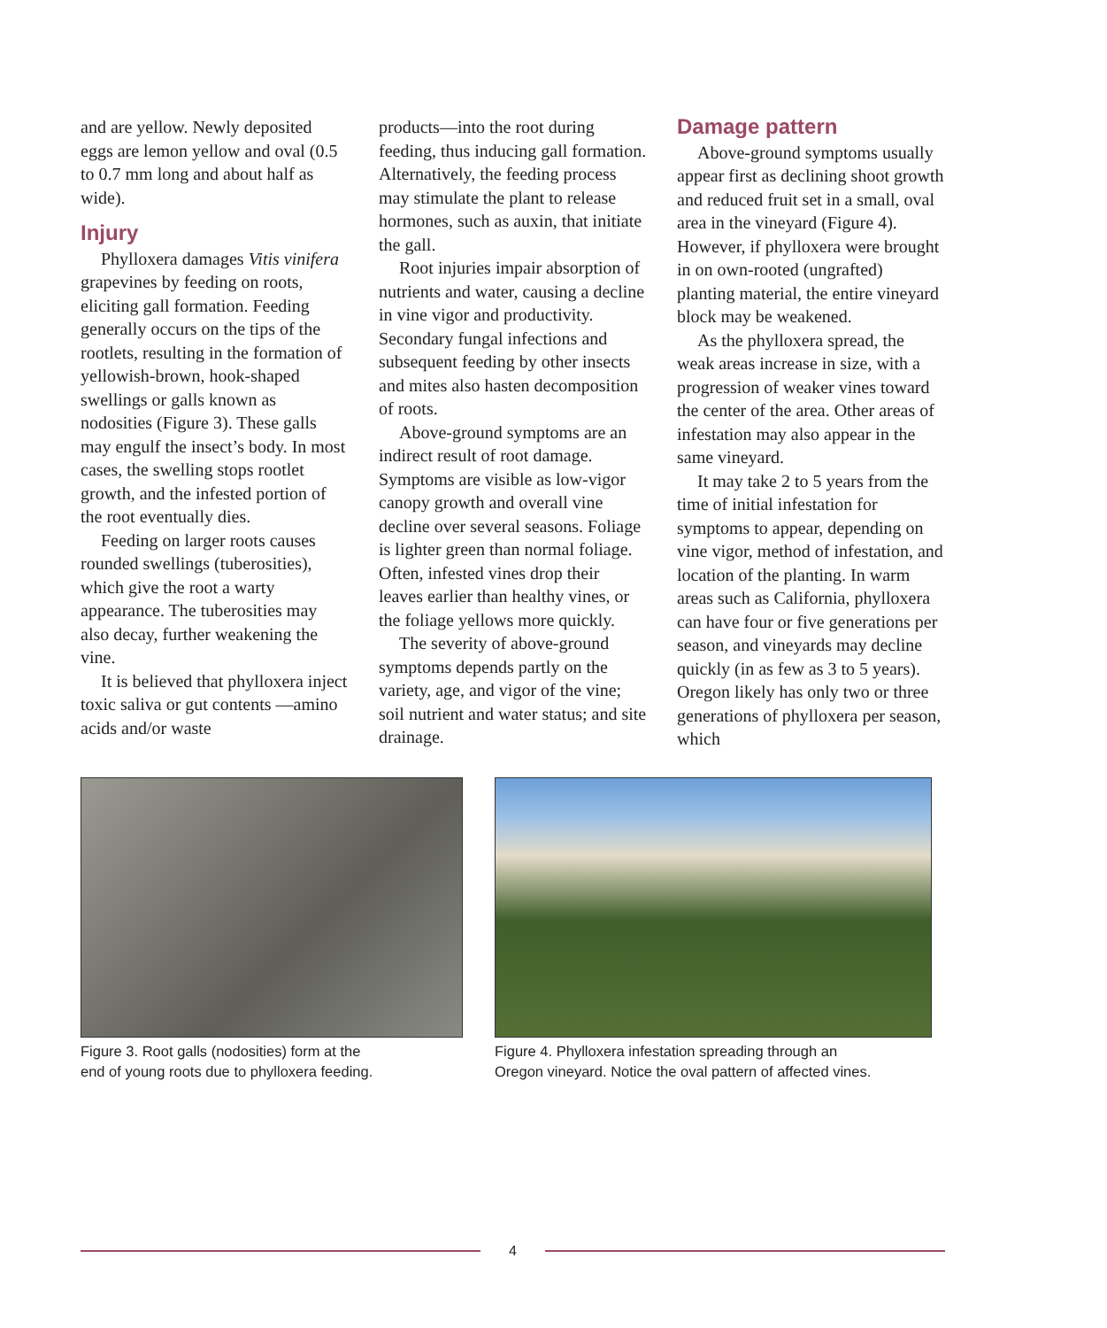and are yellow. Newly deposited eggs are lemon yellow and oval (0.5 to 0.7 mm long and about half as wide).
Injury
Phylloxera damages Vitis vinifera grapevines by feeding on roots, eliciting gall formation. Feeding generally occurs on the tips of the rootlets, resulting in the formation of yellowish-brown, hook-shaped swellings or galls known as nodosities (Figure 3). These galls may engulf the insect’s body. In most cases, the swelling stops rootlet growth, and the infested portion of the root eventually dies.
Feeding on larger roots causes rounded swellings (tuberosities), which give the root a warty appearance. The tuberosities may also decay, further weakening the vine.
It is believed that phylloxera inject toxic saliva or gut contents —amino acids and/or waste
products—into the root during feeding, thus inducing gall formation. Alternatively, the feeding process may stimulate the plant to release hormones, such as auxin, that initiate the gall.
Root injuries impair absorption of nutrients and water, causing a decline in vine vigor and productivity. Secondary fungal infections and subsequent feeding by other insects and mites also hasten decomposition of roots.
Above-ground symptoms are an indirect result of root damage. Symptoms are visible as low-vigor canopy growth and overall vine decline over several seasons. Foliage is lighter green than normal foliage. Often, infested vines drop their leaves earlier than healthy vines, or the foliage yellows more quickly.
The severity of above-ground symptoms depends partly on the variety, age, and vigor of the vine; soil nutrient and water status; and site drainage.
Damage pattern
Above-ground symptoms usually appear first as declining shoot growth and reduced fruit set in a small, oval area in the vineyard (Figure 4). However, if phylloxera were brought in on own-rooted (ungrafted) planting material, the entire vineyard block may be weakened.
As the phylloxera spread, the weak areas increase in size, with a progression of weaker vines toward the center of the area. Other areas of infestation may also appear in the same vineyard.
It may take 2 to 5 years from the time of initial infestation for symptoms to appear, depending on vine vigor, method of infestation, and location of the planting. In warm areas such as California, phylloxera can have four or five generations per season, and vineyards may decline quickly (in as few as 3 to 5 years). Oregon likely has only two or three generations of phylloxera per season, which
Figure 3. Root galls (nodosities) form at the
end of young roots due to phylloxera feeding.
Figure 4. Phylloxera infestation spreading through an
Oregon vineyard. Notice the oval pattern of affected vines.
4